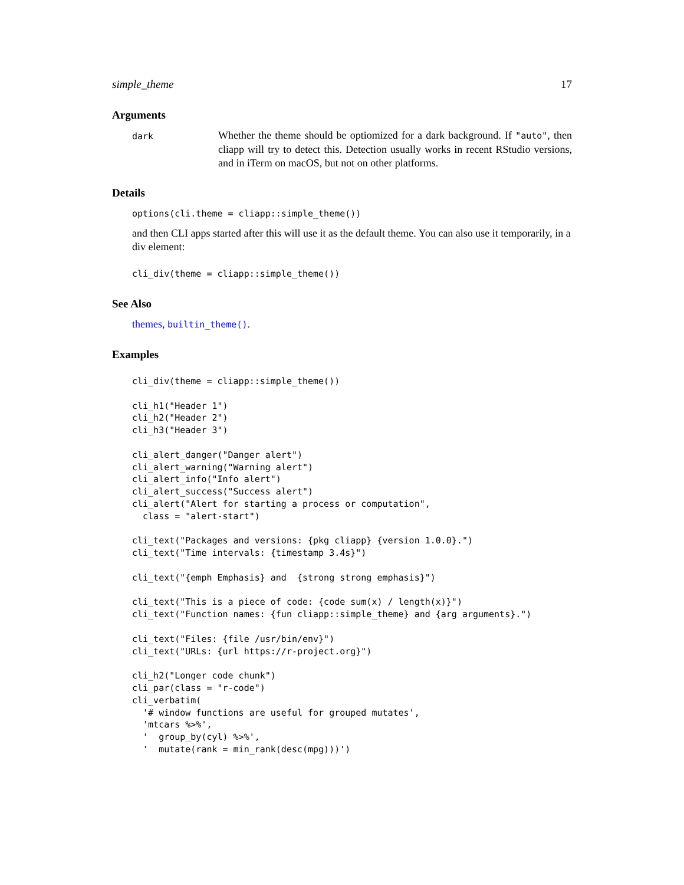simple_theme 17
Arguments
dark
Whether the theme should be optiomized for a dark background. If "auto", then cliapp will try to detect this. Detection usually works in recent RStudio versions, and in iTerm on macOS, but not on other platforms.
Details
options(cli.theme = cliapp::simple_theme())
and then CLI apps started after this will use it as the default theme. You can also use it temporarily, in a div element:
cli_div(theme = cliapp::simple_theme())
See Also
themes, builtin_theme().
Examples
cli_div(theme = cliapp::simple_theme())

cli_h1("Header 1")
cli_h2("Header 2")
cli_h3("Header 3")

cli_alert_danger("Danger alert")
cli_alert_warning("Warning alert")
cli_alert_info("Info alert")
cli_alert_success("Success alert")
cli_alert("Alert for starting a process or computation",
  class = "alert-start")

cli_text("Packages and versions: {pkg cliapp} {version 1.0.0}.")
cli_text("Time intervals: {timestamp 3.4s}")

cli_text("{emph Emphasis} and  {strong strong emphasis}")

cli_text("This is a piece of code: {code sum(x) / length(x)}")
cli_text("Function names: {fun cliapp::simple_theme} and {arg arguments}.")

cli_text("Files: {file /usr/bin/env}")
cli_text("URLs: {url https://r-project.org}")

cli_h2("Longer code chunk")
cli_par(class = "r-code")
cli_verbatim(
  '# window functions are useful for grouped mutates',
  'mtcars %>%',
  '  group_by(cyl) %>%',
  '  mutate(rank = min_rank(desc(mpg)))')